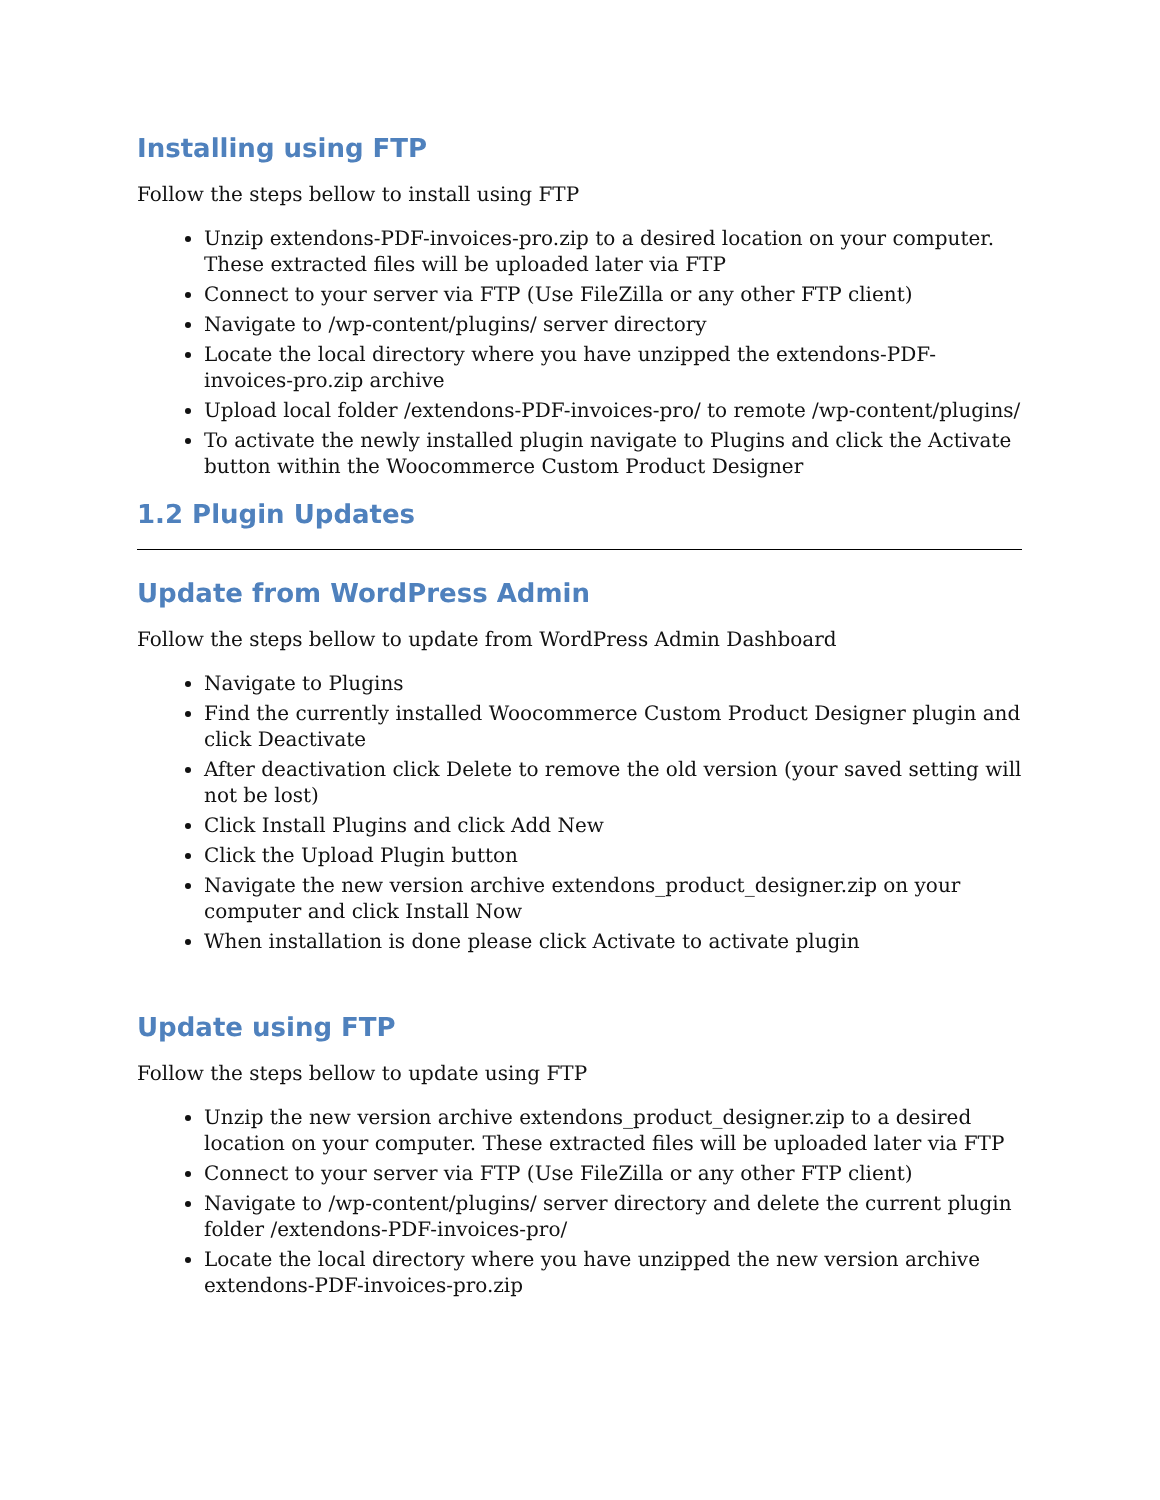Installing using FTP
Follow the steps bellow to install using FTP
Unzip extendons-PDF-invoices-pro.zip to a desired location on your computer. These extracted files will be uploaded later via FTP
Connect to your server via FTP (Use FileZilla or any other FTP client)
Navigate to /wp-content/plugins/ server directory
Locate the local directory where you have unzipped the extendons-PDF-invoices-pro.zip archive
Upload local folder /extendons-PDF-invoices-pro/ to remote /wp-content/plugins/
To activate the newly installed plugin navigate to Plugins and click the Activate button within the Woocommerce Custom Product Designer
1.2 Plugin Updates
Update from WordPress Admin
Follow the steps bellow to update from WordPress Admin Dashboard
Navigate to Plugins
Find the currently installed Woocommerce Custom Product Designer plugin and click Deactivate
After deactivation click Delete to remove the old version (your saved setting will not be lost)
Click Install Plugins and click Add New
Click the Upload Plugin button
Navigate the new version archive extendons_product_designer.zip on your computer and click Install Now
When installation is done please click Activate to activate plugin
Update using FTP
Follow the steps bellow to update using FTP
Unzip the new version archive extendons_product_designer.zip to a desired location on your computer. These extracted files will be uploaded later via FTP
Connect to your server via FTP (Use FileZilla or any other FTP client)
Navigate to /wp-content/plugins/ server directory and delete the current plugin folder /extendons-PDF-invoices-pro/
Locate the local directory where you have unzipped the new version archive extendons-PDF-invoices-pro.zip